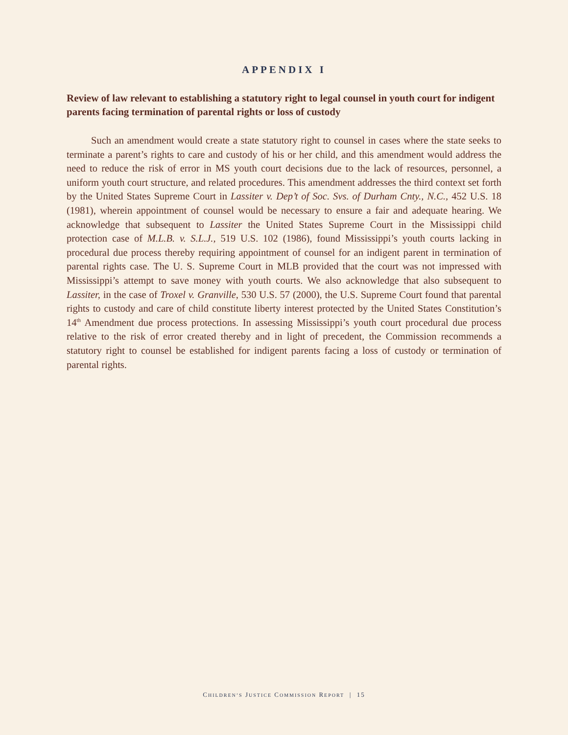APPENDIX I
Review of law relevant to establishing a statutory right to legal counsel in youth court for indigent parents facing termination of parental rights or loss of custody
Such an amendment would create a state statutory right to counsel in cases where the state seeks to terminate a parent’s rights to care and custody of his or her child, and this amendment would address the need to reduce the risk of error in MS youth court decisions due to the lack of resources, personnel, a uniform youth court structure, and related procedures. This amendment addresses the third context set forth by the United States Supreme Court in Lassiter v. Dep’t of Soc. Svs. of Durham Cnty., N.C., 452 U.S. 18 (1981), wherein appointment of counsel would be necessary to ensure a fair and adequate hearing. We acknowledge that subsequent to Lassiter the United States Supreme Court in the Mississippi child protection case of M.L.B. v. S.L.J., 519 U.S. 102 (1986), found Mississippi’s youth courts lacking in procedural due process thereby requiring appointment of counsel for an indigent parent in termination of parental rights case. The U. S. Supreme Court in MLB provided that the court was not impressed with Mississippi’s attempt to save money with youth courts. We also acknowledge that also subsequent to Lassiter, in the case of Troxel v. Granville, 530 U.S. 57 (2000), the U.S. Supreme Court found that parental rights to custody and care of child constitute liberty interest protected by the United States Constitution’s 14<sup>th</sup> Amendment due process protections. In assessing Mississippi’s youth court procedural due process relative to the risk of error created thereby and in light of precedent, the Commission recommends a statutory right to counsel be established for indigent parents facing a loss of custody or termination of parental rights.
CHILDREN’S JUSTICE COMMISSION REPORT | 15